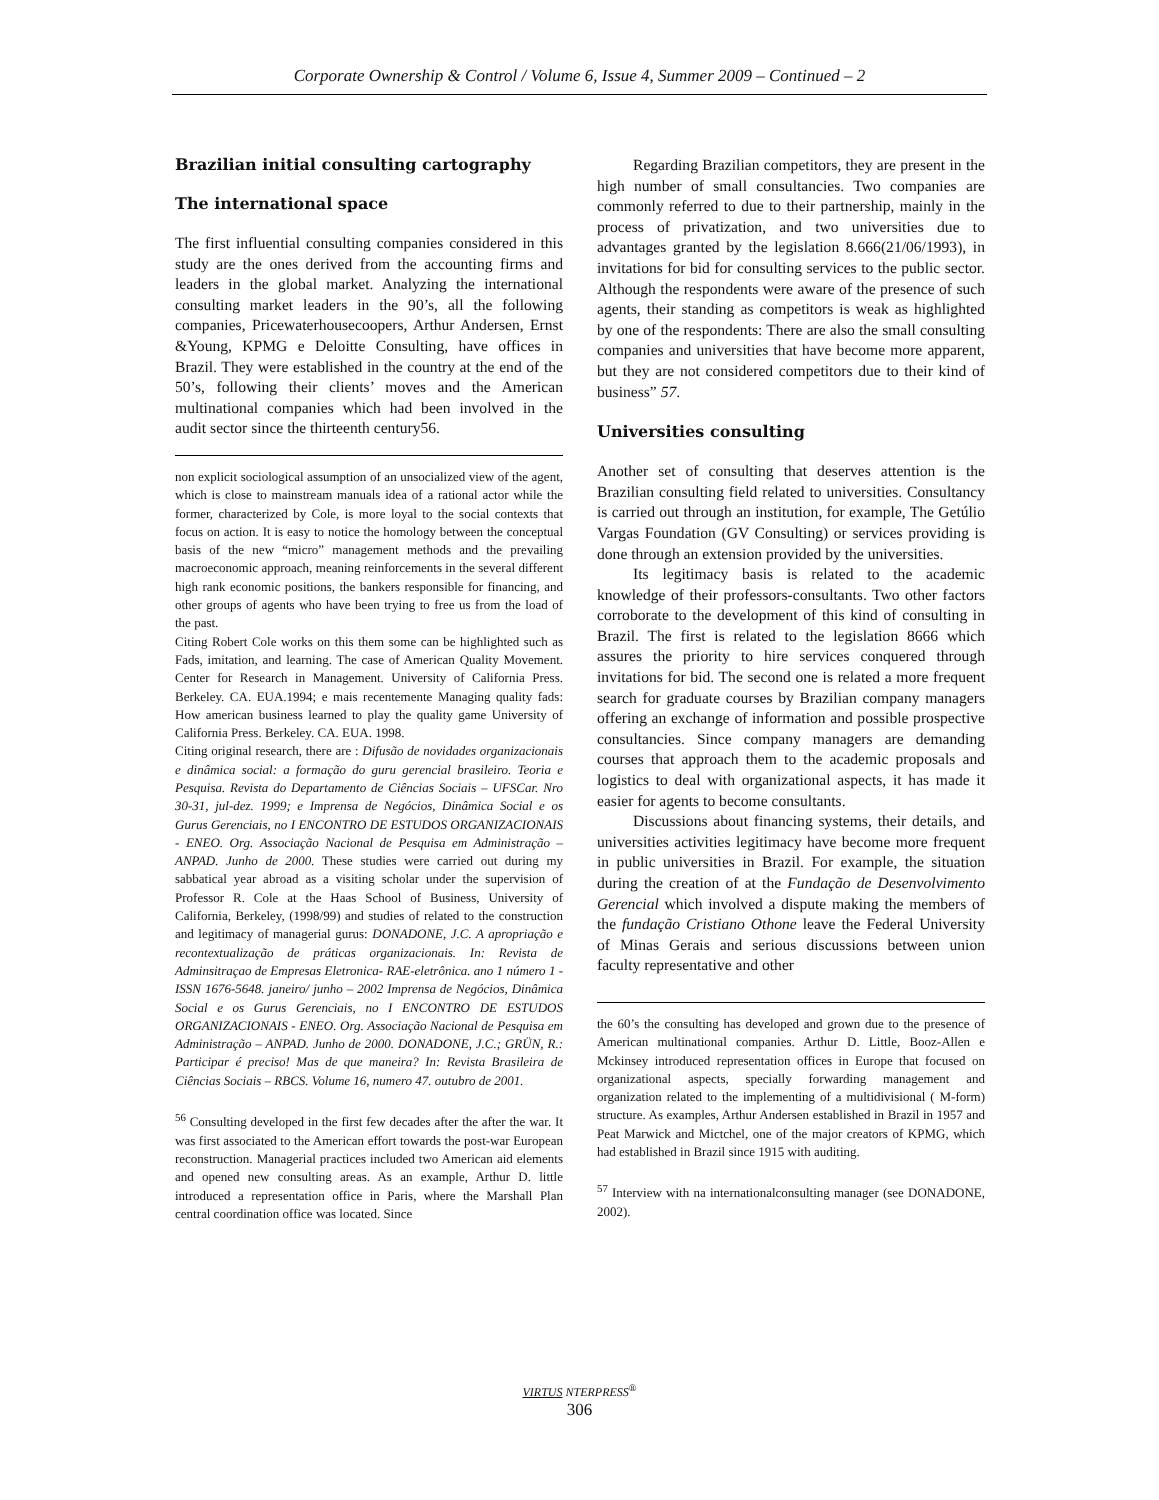Corporate Ownership & Control / Volume 6, Issue 4, Summer 2009 – Continued – 2
Brazilian initial consulting cartography
The international space
The first influential consulting companies considered in this study are the ones derived from the accounting firms and leaders in the global market. Analyzing the international consulting market leaders in the 90’s, all the following companies, Pricewaterhousecoopers, Arthur Andersen, Ernst &Young, KPMG e Deloitte Consulting, have offices in Brazil. They were established in the country at the end of the 50’s, following their clients’ moves and the American multinational companies which had been involved in the audit sector since the thirteenth century56.
non explicit sociological assumption of an unsocialized view of the agent, which is close to mainstream manuals idea of a rational actor while the former, characterized by Cole, is more loyal to the social contexts that focus on action. It is easy to notice the homology between the conceptual basis of the new “micro” management methods and the prevailing macroeconomic approach, meaning reinforcements in the several different high rank economic positions, the bankers responsible for financing, and other groups of agents who have been trying to free us from the load of the past.
Citing Robert Cole works on this them some can be highlighted such as Fads, imitation, and learning. The case of American Quality Movement. Center for Research in Management. University of California Press. Berkeley. CA. EUA.1994; e mais recentemente Managing quality fads: How american business learned to play the quality game University of California Press. Berkeley. CA. EUA. 1998.
Citing original research, there are : Difusão de novidades organizacionais e dinâmica social: a formação do guru gerencial brasileiro. Teoria e Pesquisa. Revista do Departamento de Ciências Sociais – UFSCar. Nro 30-31, jul-dez. 1999; e Imprensa de Negócios, Dinâmica Social e os Gurus Gerenciais, no I ENCONTRO DE ESTUDOS ORGANIZACIONAIS - ENEO. Org. Associação Nacional de Pesquisa em Administração – ANPAD. Junho de 2000. These studies were carried out during my sabbatical year abroad as a visiting scholar under the supervision of Professor R. Cole at the Haas School of Business, University of California, Berkeley, (1998/99) and studies of related to the construction and legitimacy of managerial gurus: DONADONE, J.C. A apropriação e recontextualização de práticas organizacionais. In: Revista de Adminsitraçao de Empresas Eletronica- RAE-eletrônica. ano 1 número 1 - ISSN 1676-5648. janeiro/ junho – 2002 Imprensa de Negócios, Dinâmica Social e os Gurus Gerenciais, no I ENCONTRO DE ESTUDOS ORGANIZACIONAIS - ENEO. Org. Associação Nacional de Pesquisa em Administração – ANPAD. Junho de 2000. DONADONE, J.C.; GRÜN, R.: Participar é preciso! Mas de que maneira? In: Revista Brasileira de Ciências Sociais – RBCS. Volume 16, numero 47. outubro de 2001.
<sup>56</sup> Consulting developed in the first few decades after the after the war. It was first associated to the American effort towards the post-war European reconstruction. Managerial practices included two American aid elements and opened new consulting areas. As an example, Arthur D. little introduced a representation office in Paris, where the Marshall Plan central coordination office was located. Since
Regarding Brazilian competitors, they are present in the high number of small consultancies. Two companies are commonly referred to due to their partnership, mainly in the process of privatization, and two universities due to advantages granted by the legislation 8.666(21/06/1993), in invitations for bid for consulting services to the public sector. Although the respondents were aware of the presence of such agents, their standing as competitors is weak as highlighted by one of the respondents: There are also the small consulting companies and universities that have become more apparent, but they are not considered competitors due to their kind of business” 57.
Universities consulting
Another set of consulting that deserves attention is the Brazilian consulting field related to universities. Consultancy is carried out through an institution, for example, The Getúlio Vargas Foundation (GV Consulting) or services providing is done through an extension provided by the universities.
Its legitimacy basis is related to the academic knowledge of their professors-consultants. Two other factors corroborate to the development of this kind of consulting in Brazil. The first is related to the legislation 8666 which assures the priority to hire services conquered through invitations for bid. The second one is related a more frequent search for graduate courses by Brazilian company managers offering an exchange of information and possible prospective consultancies. Since company managers are demanding courses that approach them to the academic proposals and logistics to deal with organizational aspects, it has made it easier for agents to become consultants.
Discussions about financing systems, their details, and universities activities legitimacy have become more frequent in public universities in Brazil. For example, the situation during the creation of at the Fundação de Desenvolvimento Gerencial which involved a dispute making the members of the fundação Cristiano Othone leave the Federal University of Minas Gerais and serious discussions between union faculty representative and other
the 60’s the consulting has developed and grown due to the presence of American multinational companies. Arthur D. Little, Booz-Allen e Mckinsey introduced representation offices in Europe that focused on organizational aspects, specially forwarding management and organization related to the implementing of a multidivisional ( M-form) structure. As examples, Arthur Andersen established in Brazil in 1957 and Peat Marwick and Mictchel, one of the major creators of KPMG, which had established in Brazil since 1915 with auditing.
<sup>57</sup> Interview with na internationalconsulting manager (see DONADONE, 2002).
VIRTUS NTERPRESS<sup>®</sup>
306